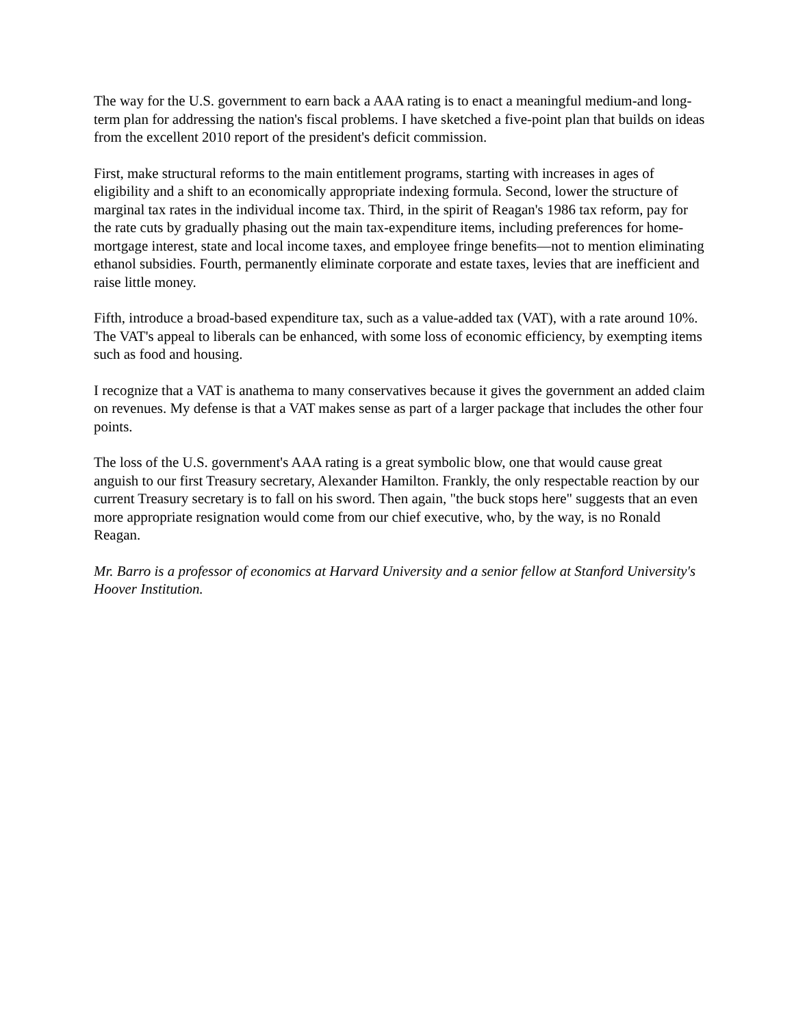The way for the U.S. government to earn back a AAA rating is to enact a meaningful medium-and long-term plan for addressing the nation's fiscal problems. I have sketched a five-point plan that builds on ideas from the excellent 2010 report of the president's deficit commission.
First, make structural reforms to the main entitlement programs, starting with increases in ages of eligibility and a shift to an economically appropriate indexing formula. Second, lower the structure of marginal tax rates in the individual income tax. Third, in the spirit of Reagan's 1986 tax reform, pay for the rate cuts by gradually phasing out the main tax-expenditure items, including preferences for home-mortgage interest, state and local income taxes, and employee fringe benefits—not to mention eliminating ethanol subsidies. Fourth, permanently eliminate corporate and estate taxes, levies that are inefficient and raise little money.
Fifth, introduce a broad-based expenditure tax, such as a value-added tax (VAT), with a rate around 10%. The VAT's appeal to liberals can be enhanced, with some loss of economic efficiency, by exempting items such as food and housing.
I recognize that a VAT is anathema to many conservatives because it gives the government an added claim on revenues. My defense is that a VAT makes sense as part of a larger package that includes the other four points.
The loss of the U.S. government's AAA rating is a great symbolic blow, one that would cause great anguish to our first Treasury secretary, Alexander Hamilton. Frankly, the only respectable reaction by our current Treasury secretary is to fall on his sword. Then again, "the buck stops here" suggests that an even more appropriate resignation would come from our chief executive, who, by the way, is no Ronald Reagan.
Mr. Barro is a professor of economics at Harvard University and a senior fellow at Stanford University's Hoover Institution.